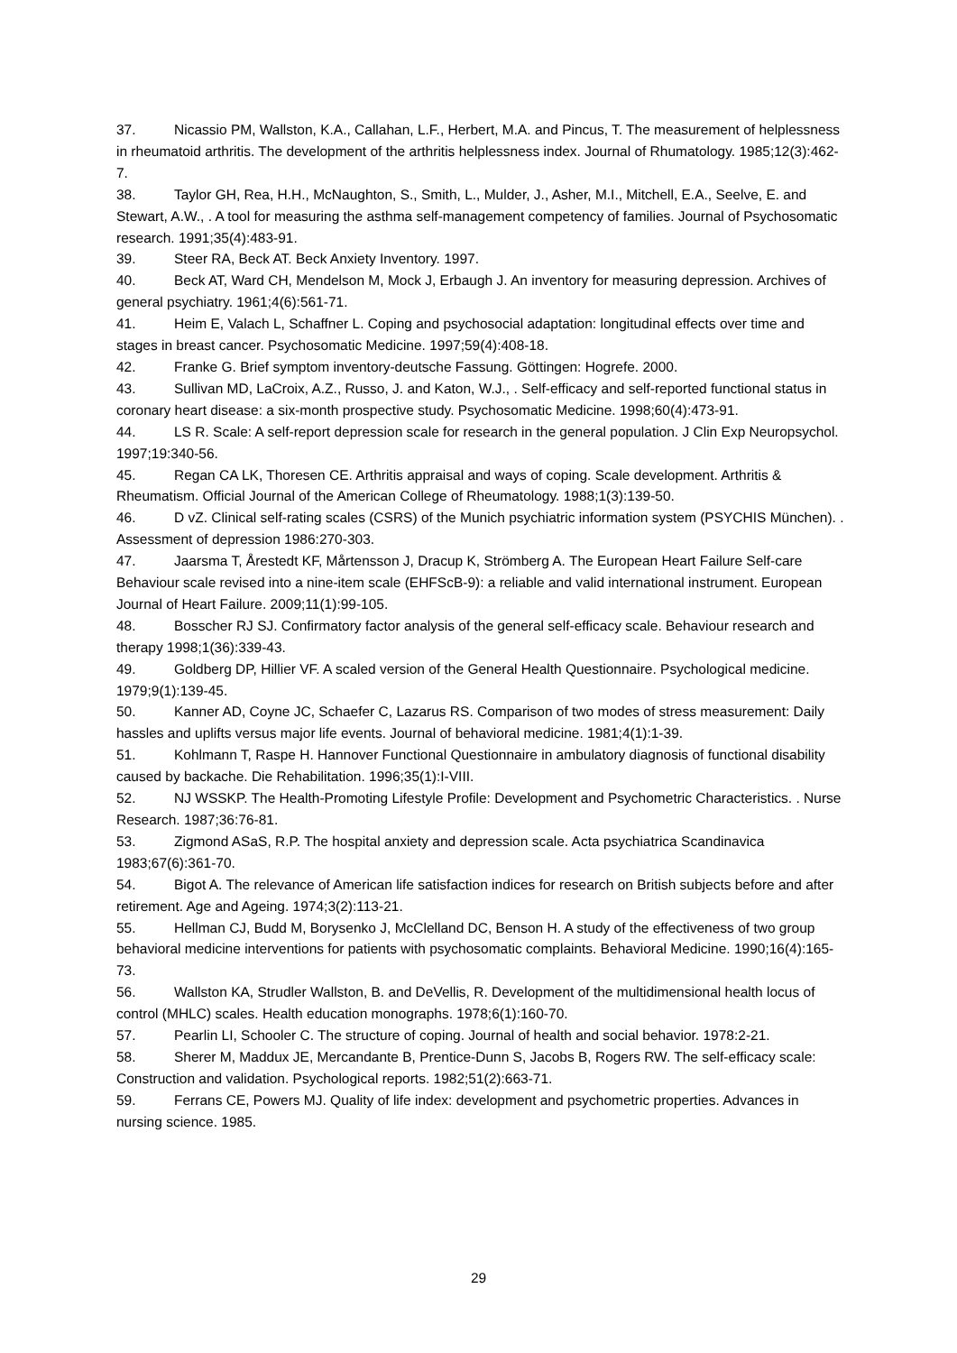37. Nicassio PM, Wallston, K.A., Callahan, L.F., Herbert, M.A. and Pincus, T. The measurement of helplessness in rheumatoid arthritis. The development of the arthritis helplessness index. Journal of Rhumatology. 1985;12(3):462-7.
38. Taylor GH, Rea, H.H., McNaughton, S., Smith, L., Mulder, J., Asher, M.I., Mitchell, E.A., Seelve, E. and Stewart, A.W., . A tool for measuring the asthma self-management competency of families. Journal of Psychosomatic research. 1991;35(4):483-91.
39. Steer RA, Beck AT. Beck Anxiety Inventory. 1997.
40. Beck AT, Ward CH, Mendelson M, Mock J, Erbaugh J. An inventory for measuring depression. Archives of general psychiatry. 1961;4(6):561-71.
41. Heim E, Valach L, Schaffner L. Coping and psychosocial adaptation: longitudinal effects over time and stages in breast cancer. Psychosomatic Medicine. 1997;59(4):408-18.
42. Franke G. Brief symptom inventory-deutsche Fassung. Göttingen: Hogrefe. 2000.
43. Sullivan MD, LaCroix, A.Z., Russo, J. and Katon, W.J., . Self-efficacy and self-reported functional status in coronary heart disease: a six-month prospective study. Psychosomatic Medicine. 1998;60(4):473-91.
44. LS R. Scale: A self-report depression scale for research in the general population. J Clin Exp Neuropsychol. 1997;19:340-56.
45. Regan CA LK, Thoresen CE. Arthritis appraisal and ways of coping. Scale development. Arthritis & Rheumatism. Official Journal of the American College of Rheumatology. 1988;1(3):139-50.
46. D vZ. Clinical self-rating scales (CSRS) of the Munich psychiatric information system (PSYCHIS München). . Assessment of depression 1986:270-303.
47. Jaarsma T, Årestedt KF, Mårtensson J, Dracup K, Strömberg A. The European Heart Failure Self-care Behaviour scale revised into a nine-item scale (EHFScB-9): a reliable and valid international instrument. European Journal of Heart Failure. 2009;11(1):99-105.
48. Bosscher RJ SJ. Confirmatory factor analysis of the general self-efficacy scale. Behaviour research and therapy 1998;1(36):339-43.
49. Goldberg DP, Hillier VF. A scaled version of the General Health Questionnaire. Psychological medicine. 1979;9(1):139-45.
50. Kanner AD, Coyne JC, Schaefer C, Lazarus RS. Comparison of two modes of stress measurement: Daily hassles and uplifts versus major life events. Journal of behavioral medicine. 1981;4(1):1-39.
51. Kohlmann T, Raspe H. Hannover Functional Questionnaire in ambulatory diagnosis of functional disability caused by backache. Die Rehabilitation. 1996;35(1):I-VIII.
52. NJ WSSKP. The Health-Promoting Lifestyle Profile: Development and Psychometric Characteristics. . Nurse Research. 1987;36:76-81.
53. Zigmond ASaS, R.P. The hospital anxiety and depression scale. Acta psychiatrica Scandinavica 1983;67(6):361-70.
54. Bigot A. The relevance of American life satisfaction indices for research on British subjects before and after retirement. Age and Ageing. 1974;3(2):113-21.
55. Hellman CJ, Budd M, Borysenko J, McClelland DC, Benson H. A study of the effectiveness of two group behavioral medicine interventions for patients with psychosomatic complaints. Behavioral Medicine. 1990;16(4):165-73.
56. Wallston KA, Strudler Wallston, B. and DeVellis, R. Development of the multidimensional health locus of control (MHLC) scales. Health education monographs. 1978;6(1):160-70.
57. Pearlin LI, Schooler C. The structure of coping. Journal of health and social behavior. 1978:2-21.
58. Sherer M, Maddux JE, Mercandante B, Prentice-Dunn S, Jacobs B, Rogers RW. The self-efficacy scale: Construction and validation. Psychological reports. 1982;51(2):663-71.
59. Ferrans CE, Powers MJ. Quality of life index: development and psychometric properties. Advances in nursing science. 1985.
29